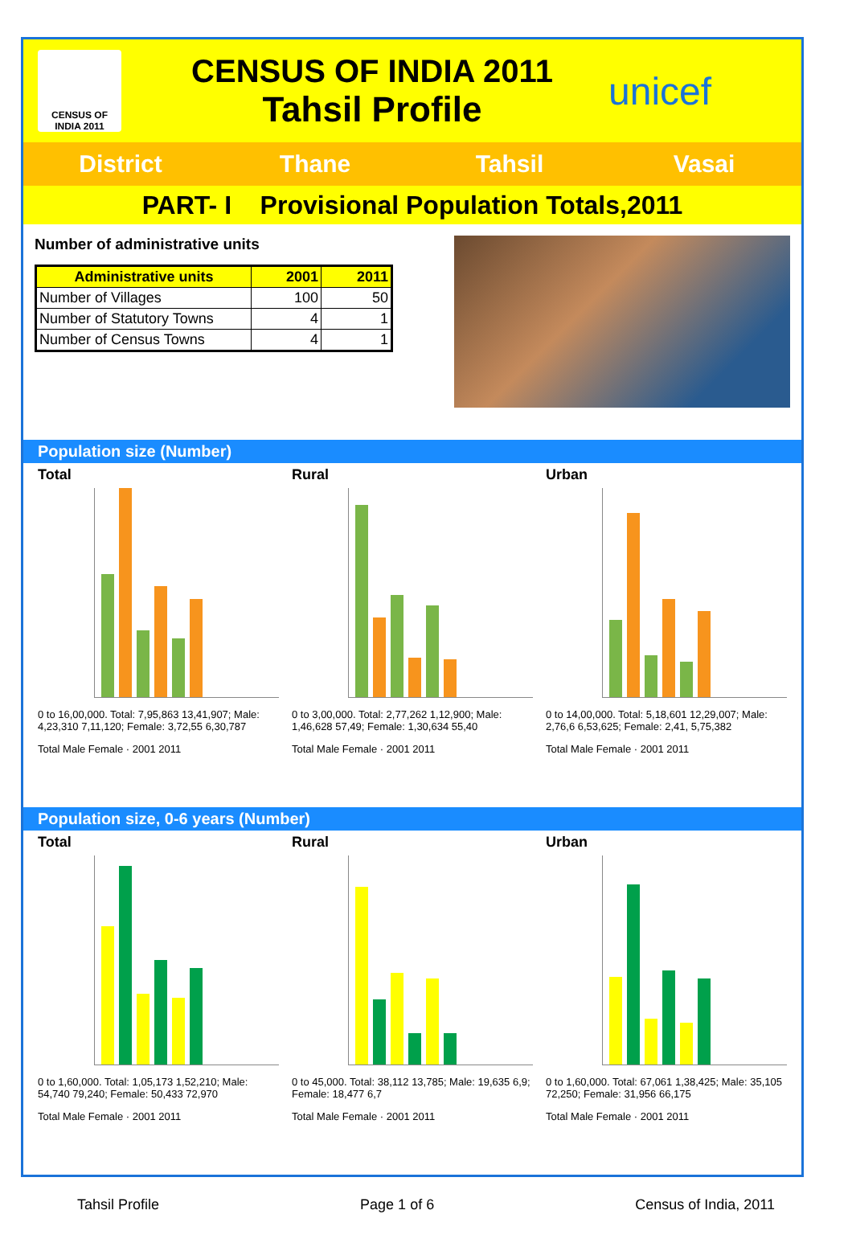CENSUS OF INDIA 2011
CENSUS OF INDIA 2011
Tahsil Profile
unicef
District Thane Tahsil Vasai
PART- I Provisional Population Totals,2011
Number of administrative units
| Administrative units | 2001 | 2011 |
| --- | --- | --- |
| Number of Villages | 100 | 50 |
| Number of Statutory Towns | 4 | 1 |
| Number of Census Towns | 4 | 1 |
Population size (Number)
Total
0 to 16,00,000. Total: 7,95,863 13,41,907; Male: 4,23,310 7,11,120; Female: 3,72,55 6,30,787
Total Male Female · 2001 2011
Rural
0 to 3,00,000. Total: 2,77,262 1,12,900; Male: 1,46,628 57,49; Female: 1,30,634 55,40
Total Male Female · 2001 2011
Urban
0 to 14,00,000. Total: 5,18,601 12,29,007; Male: 2,76,6 6,53,625; Female: 2,41, 5,75,382
Total Male Female · 2001 2011
Population size, 0-6 years (Number)
Total
0 to 1,60,000. Total: 1,05,173 1,52,210; Male: 54,740 79,240; Female: 50,433 72,970
Total Male Female · 2001 2011
Rural
0 to 45,000. Total: 38,112 13,785; Male: 19,635 6,9; Female: 18,477 6,7
Total Male Female · 2001 2011
Urban
0 to 1,60,000. Total: 67,061 1,38,425; Male: 35,105 72,250; Female: 31,956 66,175
Total Male Female · 2001 2011
Tahsil Profile Page 1 of 6 Census of India, 2011